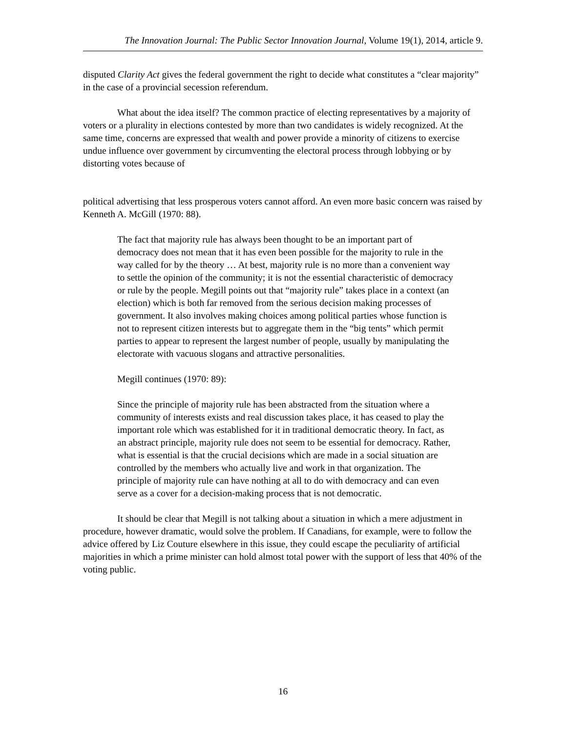The Innovation Journal: The Public Sector Innovation Journal, Volume 19(1), 2014, article 9.
disputed Clarity Act gives the federal government the right to decide what constitutes a “clear majority” in the case of a provincial secession referendum.
What about the idea itself? The common practice of electing representatives by a majority of voters or a plurality in elections contested by more than two candidates is widely recognized. At the same time, concerns are expressed that wealth and power provide a minority of citizens to exercise undue influence over government by circumventing the electoral process through lobbying or by distorting votes because of
political advertising that less prosperous voters cannot afford. An even more basic concern was raised by Kenneth A. McGill (1970: 88).
The fact that majority rule has always been thought to be an important part of democracy does not mean that it has even been possible for the majority to rule in the way called for by the theory … At best, majority rule is no more than a convenient way to settle the opinion of the community; it is not the essential characteristic of democracy or rule by the people. Megill points out that “majority rule” takes place in a context (an election) which is both far removed from the serious decision making processes of government. It also involves making choices among political parties whose function is not to represent citizen interests but to aggregate them in the “big tents” which permit parties to appear to represent the largest number of people, usually by manipulating the electorate with vacuous slogans and attractive personalities.
Megill continues (1970: 89):
Since the principle of majority rule has been abstracted from the situation where a community of interests exists and real discussion takes place, it has ceased to play the important role which was established for it in traditional democratic theory. In fact, as an abstract principle, majority rule does not seem to be essential for democracy. Rather, what is essential is that the crucial decisions which are made in a social situation are controlled by the members who actually live and work in that organization. The principle of majority rule can have nothing at all to do with democracy and can even serve as a cover for a decision-making process that is not democratic.
It should be clear that Megill is not talking about a situation in which a mere adjustment in procedure, however dramatic, would solve the problem. If Canadians, for example, were to follow the advice offered by Liz Couture elsewhere in this issue, they could escape the peculiarity of artificial majorities in which a prime minister can hold almost total power with the support of less that 40% of the voting public.
16